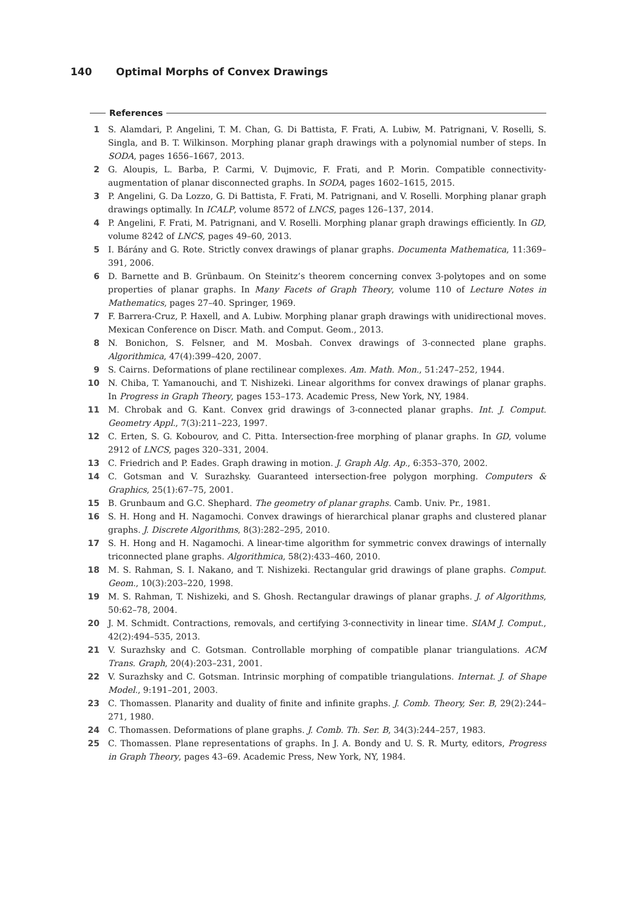140 Optimal Morphs of Convex Drawings
References
1 S. Alamdari, P. Angelini, T. M. Chan, G. Di Battista, F. Frati, A. Lubiw, M. Patrignani, V. Roselli, S. Singla, and B. T. Wilkinson. Morphing planar graph drawings with a polynomial number of steps. In SODA, pages 1656–1667, 2013.
2 G. Aloupis, L. Barba, P. Carmi, V. Dujmovic, F. Frati, and P. Morin. Compatible connectivity-augmentation of planar disconnected graphs. In SODA, pages 1602–1615, 2015.
3 P. Angelini, G. Da Lozzo, G. Di Battista, F. Frati, M. Patrignani, and V. Roselli. Morphing planar graph drawings optimally. In ICALP, volume 8572 of LNCS, pages 126–137, 2014.
4 P. Angelini, F. Frati, M. Patrignani, and V. Roselli. Morphing planar graph drawings efficiently. In GD, volume 8242 of LNCS, pages 49–60, 2013.
5 I. Bárány and G. Rote. Strictly convex drawings of planar graphs. Documenta Mathematica, 11:369–391, 2006.
6 D. Barnette and B. Grünbaum. On Steinitz’s theorem concerning convex 3-polytopes and on some properties of planar graphs. In Many Facets of Graph Theory, volume 110 of Lecture Notes in Mathematics, pages 27–40. Springer, 1969.
7 F. Barrera-Cruz, P. Haxell, and A. Lubiw. Morphing planar graph drawings with unidirectional moves. Mexican Conference on Discr. Math. and Comput. Geom., 2013.
8 N. Bonichon, S. Felsner, and M. Mosbah. Convex drawings of 3-connected plane graphs. Algorithmica, 47(4):399–420, 2007.
9 S. Cairns. Deformations of plane rectilinear complexes. Am. Math. Mon., 51:247–252, 1944.
10 N. Chiba, T. Yamanouchi, and T. Nishizeki. Linear algorithms for convex drawings of planar graphs. In Progress in Graph Theory, pages 153–173. Academic Press, New York, NY, 1984.
11 M. Chrobak and G. Kant. Convex grid drawings of 3-connected planar graphs. Int. J. Comput. Geometry Appl., 7(3):211–223, 1997.
12 C. Erten, S. G. Kobourov, and C. Pitta. Intersection-free morphing of planar graphs. In GD, volume 2912 of LNCS, pages 320–331, 2004.
13 C. Friedrich and P. Eades. Graph drawing in motion. J. Graph Alg. Ap., 6:353–370, 2002.
14 C. Gotsman and V. Surazhsky. Guaranteed intersection-free polygon morphing. Computers & Graphics, 25(1):67–75, 2001.
15 B. Grunbaum and G.C. Shephard. The geometry of planar graphs. Camb. Univ. Pr., 1981.
16 S. H. Hong and H. Nagamochi. Convex drawings of hierarchical planar graphs and clustered planar graphs. J. Discrete Algorithms, 8(3):282–295, 2010.
17 S. H. Hong and H. Nagamochi. A linear-time algorithm for symmetric convex drawings of internally triconnected plane graphs. Algorithmica, 58(2):433–460, 2010.
18 M. S. Rahman, S. I. Nakano, and T. Nishizeki. Rectangular grid drawings of plane graphs. Comput. Geom., 10(3):203–220, 1998.
19 M. S. Rahman, T. Nishizeki, and S. Ghosh. Rectangular drawings of planar graphs. J. of Algorithms, 50:62–78, 2004.
20 J. M. Schmidt. Contractions, removals, and certifying 3-connectivity in linear time. SIAM J. Comput., 42(2):494–535, 2013.
21 V. Surazhsky and C. Gotsman. Controllable morphing of compatible planar triangulations. ACM Trans. Graph, 20(4):203–231, 2001.
22 V. Surazhsky and C. Gotsman. Intrinsic morphing of compatible triangulations. Internat. J. of Shape Model., 9:191–201, 2003.
23 C. Thomassen. Planarity and duality of finite and infinite graphs. J. Comb. Theory, Ser. B, 29(2):244–271, 1980.
24 C. Thomassen. Deformations of plane graphs. J. Comb. Th. Ser. B, 34(3):244–257, 1983.
25 C. Thomassen. Plane representations of graphs. In J. A. Bondy and U. S. R. Murty, editors, Progress in Graph Theory, pages 43–69. Academic Press, New York, NY, 1984.